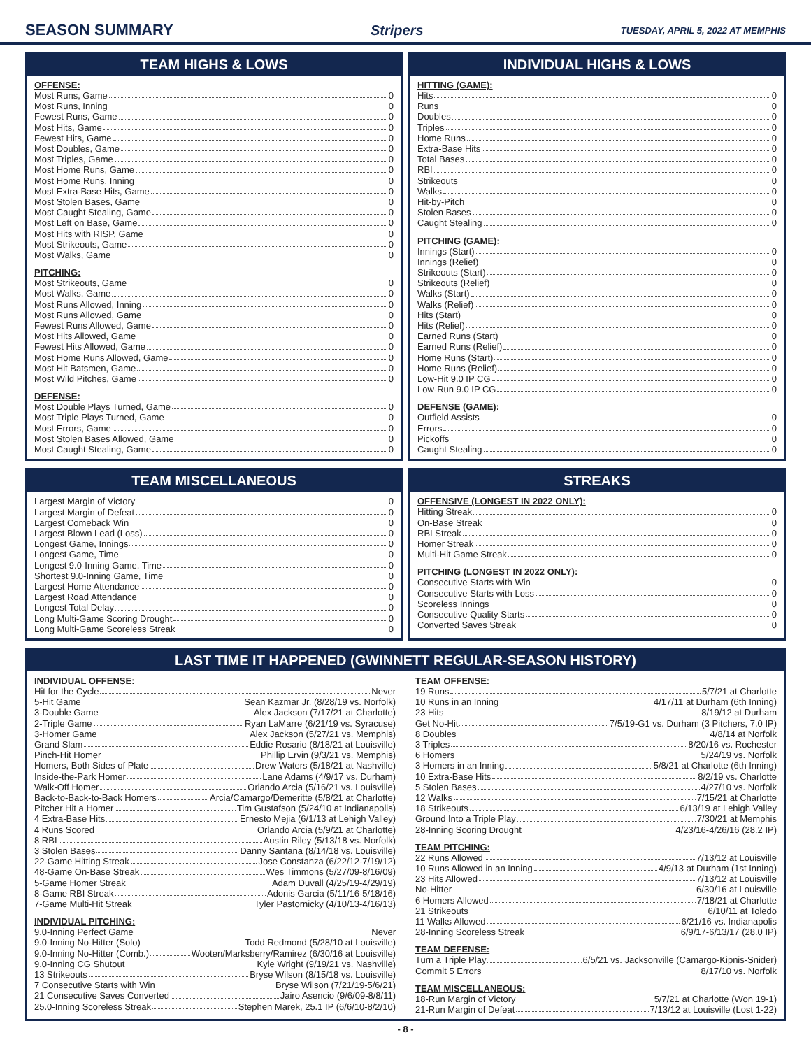SEASON SUMMARY Stripers
TUESDAY, APRIL 5, 2022 AT MEMPHIS
TEAM HIGHS & LOWS
OFFENSE:
Most Runs, Game 0
Most Runs, Inning 0
Fewest Runs, Game 0
Most Hits, Game 0
Fewest Hits, Game 0
Most Doubles, Game 0
Most Triples, Game 0
Most Home Runs, Game 0
Most Home Runs, Inning 0
Most Extra-Base Hits, Game 0
Most Stolen Bases, Game 0
Most Caught Stealing, Game 0
Most Left on Base, Game 0
Most Hits with RISP, Game 0
Most Strikeouts, Game 0
Most Walks, Game 0
PITCHING:
Most Strikeouts, Game 0
Most Walks, Game 0
Most Runs Allowed, Inning 0
Most Runs Allowed, Game 0
Fewest Runs Allowed, Game 0
Most Hits Allowed, Game 0
Fewest Hits Allowed, Game 0
Most Home Runs Allowed, Game 0
Most Hit Batsmen, Game 0
Most Wild Pitches, Game 0
DEFENSE:
Most Double Plays Turned, Game 0
Most Triple Plays Turned, Game 0
Most Errors, Game 0
Most Stolen Bases Allowed, Game 0
Most Caught Stealing, Game 0
INDIVIDUAL HIGHS & LOWS
HITTING (GAME):
Hits 0
Runs 0
Doubles 0
Triples 0
Home Runs 0
Extra-Base Hits 0
Total Bases 0
RBI 0
Strikeouts 0
Walks 0
Hit-by-Pitch 0
Stolen Bases 0
Caught Stealing 0
PITCHING (GAME):
Innings (Start) 0
Innings (Relief) 0
Strikeouts (Start) 0
Strikeouts (Relief) 0
Walks (Start) 0
Walks (Relief) 0
Hits (Start) 0
Hits (Relief) 0
Earned Runs (Start) 0
Earned Runs (Relief) 0
Home Runs (Start) 0
Home Runs (Relief) 0
Low-Hit 9.0 IP CG 0
Low-Run 9.0 IP CG 0
DEFENSE (GAME):
Outfield Assists 0
Errors 0
Pickoffs 0
Caught Stealing 0
TEAM MISCELLANEOUS
Largest Margin of Victory 0
Largest Margin of Defeat 0
Largest Comeback Win 0
Largest Blown Lead (Loss) 0
Longest Game, Innings 0
Longest Game, Time 0
Longest 9.0-Inning Game, Time 0
Shortest 9.0-Inning Game, Time 0
Largest Home Attendance 0
Largest Road Attendance 0
Longest Total Delay 0
Long Multi-Game Scoring Drought 0
Long Multi-Game Scoreless Streak 0
STREAKS
OFFENSIVE (LONGEST IN 2022 ONLY):
Hitting Streak 0
On-Base Streak 0
RBI Streak 0
Homer Streak 0
Multi-Hit Game Streak 0
PITCHING (LONGEST IN 2022 ONLY):
Consecutive Starts with Win 0
Consecutive Starts with Loss 0
Scoreless Innings 0
Consecutive Quality Starts 0
Converted Saves Streak 0
LAST TIME IT HAPPENED (GWINNETT REGULAR-SEASON HISTORY)
INDIVIDUAL OFFENSE:
Hit for the Cycle Never
5-Hit Game Sean Kazmar Jr. (8/28/19 vs. Norfolk)
3-Double Game Alex Jackson (7/17/21 at Charlotte)
2-Triple Game Ryan LaMarre (6/21/19 vs. Syracuse)
3-Homer Game Alex Jackson (5/27/21 vs. Memphis)
Grand Slam Eddie Rosario (8/18/21 at Louisville)
Pinch-Hit Homer Phillip Ervin (9/3/21 vs. Memphis)
Homers, Both Sides of Plate Drew Waters (5/18/21 at Nashville)
Inside-the-Park Homer Lane Adams (4/9/17 vs. Durham)
Walk-Off Homer Orlando Arcia (5/16/21 vs. Louisville)
Back-to-Back-to-Back Homers Arcia/Camargo/Demeritte (5/8/21 at Charlotte)
Pitcher Hit a Homer Tim Gustafson (5/24/10 at Indianapolis)
4 Extra-Base Hits Ernesto Mejia (6/1/13 at Lehigh Valley)
4 Runs Scored Orlando Arcia (5/9/21 at Charlotte)
8 RBI Austin Riley (5/13/18 vs. Norfolk)
3 Stolen Bases Danny Santana (8/14/18 vs. Louisville)
22-Game Hitting Streak Jose Constanza (6/22/12-7/19/12)
48-Game On-Base Streak Wes Timmons (5/27/09-8/16/09)
5-Game Homer Streak Adam Duvall (4/25/19-4/29/19)
8-Game RBI Streak Adonis Garcia (5/11/16-5/18/16)
7-Game Multi-Hit Streak Tyler Pastornicky (4/10/13-4/16/13)
INDIVIDUAL PITCHING:
9.0-Inning Perfect Game Never
9.0-Inning No-Hitter (Solo) Todd Redmond (5/28/10 at Louisville)
9.0-Inning No-Hitter (Comb.) Wooten/Marksberry/Ramirez (6/30/16 at Louisville)
9.0-Inning CG Shutout Kyle Wright (9/19/21 vs. Nashville)
13 Strikeouts Bryse Wilson (8/15/18 vs. Louisville)
7 Consecutive Starts with Win Bryse Wilson (7/21/19-5/6/21)
21 Consecutive Saves Converted Jairo Asencio (9/6/09-8/8/11)
25.0-Inning Scoreless Streak Stephen Marek, 25.1 IP (6/6/10-8/2/10)
TEAM OFFENSE:
19 Runs 5/7/21 at Charlotte
10 Runs in an Inning 4/17/11 at Durham (6th Inning)
23 Hits 8/19/12 at Durham
Get No-Hit 7/5/19-G1 vs. Durham (3 Pitchers, 7.0 IP)
8 Doubles 4/8/14 at Norfolk
3 Triples 8/20/16 vs. Rochester
6 Homers 5/24/19 vs. Norfolk
3 Homers in an Inning 5/8/21 at Charlotte (6th Inning)
10 Extra-Base Hits 8/2/19 vs. Charlotte
5 Stolen Bases 4/27/10 vs. Norfolk
12 Walks 7/15/21 at Charlotte
18 Strikeouts 6/13/19 at Lehigh Valley
Ground Into a Triple Play 7/30/21 at Memphis
28-Inning Scoring Drought 4/23/16-4/26/16 (28.2 IP)
TEAM PITCHING:
22 Runs Allowed 7/13/12 at Louisville
10 Runs Allowed in an Inning 4/9/13 at Durham (1st Inning)
23 Hits Allowed 7/13/12 at Louisville
No-Hitter 6/30/16 at Louisville
6 Homers Allowed 7/18/21 at Charlotte
21 Strikeouts 6/10/11 at Toledo
11 Walks Allowed 6/21/16 vs. Indianapolis
28-Inning Scoreless Streak 6/9/17-6/13/17 (28.0 IP)
TEAM DEFENSE:
Turn a Triple Play 6/5/21 vs. Jacksonville (Camargo-Kipnis-Snider)
Commit 5 Errors 8/17/10 vs. Norfolk
TEAM MISCELLANEOUS:
18-Run Margin of Victory 5/7/21 at Charlotte (Won 19-1)
21-Run Margin of Defeat 7/13/12 at Louisville (Lost 1-22)
- 8 -